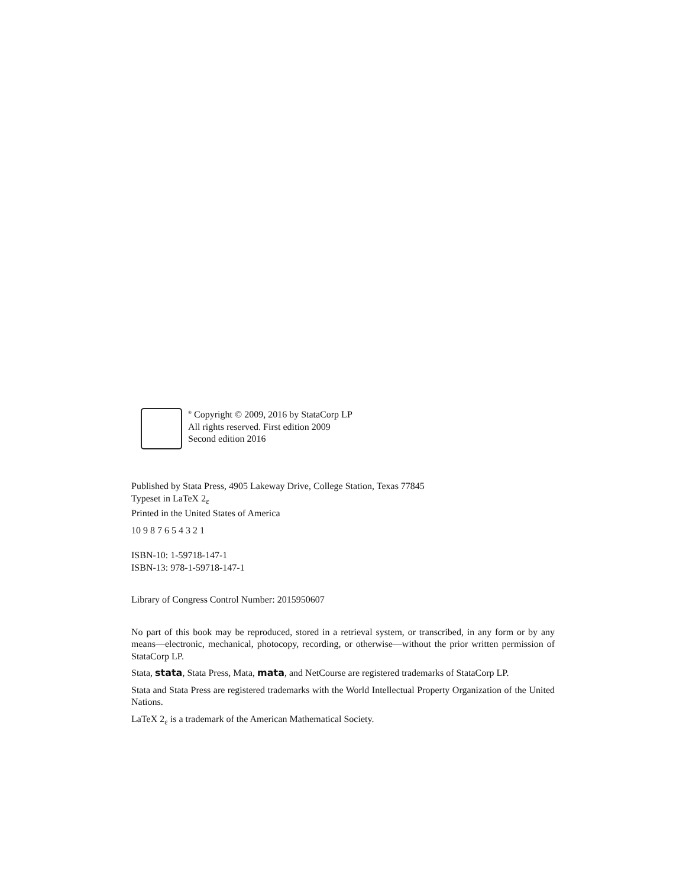<sup>®</sup> Copyright © 2009, 2016 by StataCorp LP
All rights reserved. First edition 2009
Second edition 2016
Published by Stata Press, 4905 Lakeway Drive, College Station, Texas 77845
Typeset in LaTeX 2<sub>ε</sub>
Printed in the United States of America
10 9 8 7 6 5 4 3 2 1
ISBN-10: 1-59718-147-1
ISBN-13: 978-1-59718-147-1
Library of Congress Control Number: 2015950607
No part of this book may be reproduced, stored in a retrieval system, or transcribed, in any form or by any means—electronic, mechanical, photocopy, recording, or otherwise—without the prior written permission of StataCorp LP.
Stata, stata, Stata Press, Mata, mata, and NetCourse are registered trademarks of StataCorp LP.
Stata and Stata Press are registered trademarks with the World Intellectual Property Organization of the United Nations.
LaTeX 2<sub>ε</sub> is a trademark of the American Mathematical Society.